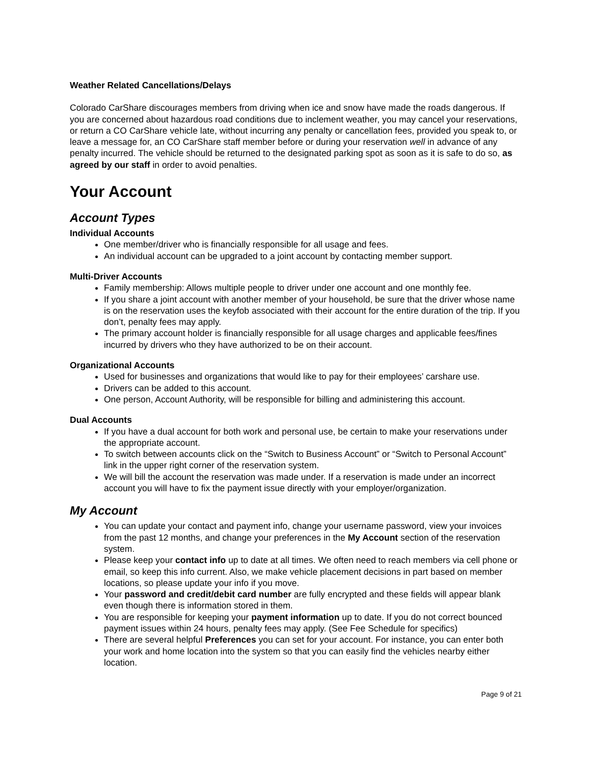Weather Related Cancellations/Delays
Colorado CarShare discourages members from driving when ice and snow have made the roads dangerous. If you are concerned about hazardous road conditions due to inclement weather, you may cancel your reservations, or return a CO CarShare vehicle late, without incurring any penalty or cancellation fees, provided you speak to, or leave a message for, an CO CarShare staff member before or during your reservation well in advance of any penalty incurred. The vehicle should be returned to the designated parking spot as soon as it is safe to do so, as agreed by our staff in order to avoid penalties.
Your Account
Account Types
Individual Accounts
One member/driver who is financially responsible for all usage and fees.
An individual account can be upgraded to a joint account by contacting member support.
Multi-Driver Accounts
Family membership: Allows multiple people to driver under one account and one monthly fee.
If you share a joint account with another member of your household, be sure that the driver whose name is on the reservation uses the keyfob associated with their account for the entire duration of the trip. If you don’t, penalty fees may apply.
The primary account holder is financially responsible for all usage charges and applicable fees/fines incurred by drivers who they have authorized to be on their account.
Organizational Accounts
Used for businesses and organizations that would like to pay for their employees’ carshare use.
Drivers can be added to this account.
One person, Account Authority, will be responsible for billing and administering this account.
Dual Accounts
If you have a dual account for both work and personal use, be certain to make your reservations under the appropriate account.
To switch between accounts click on the “Switch to Business Account” or “Switch to Personal Account” link in the upper right corner of the reservation system.
We will bill the account the reservation was made under. If a reservation is made under an incorrect account you will have to fix the payment issue directly with your employer/organization.
My Account
You can update your contact and payment info, change your username password, view your invoices from the past 12 months, and change your preferences in the My Account section of the reservation system.
Please keep your contact info up to date at all times. We often need to reach members via cell phone or email, so keep this info current. Also, we make vehicle placement decisions in part based on member locations, so please update your info if you move.
Your password and credit/debit card number are fully encrypted and these fields will appear blank even though there is information stored in them.
You are responsible for keeping your payment information up to date. If you do not correct bounced payment issues within 24 hours, penalty fees may apply. (See Fee Schedule for specifics)
There are several helpful Preferences you can set for your account. For instance, you can enter both your work and home location into the system so that you can easily find the vehicles nearby either location.
Page 9 of 21